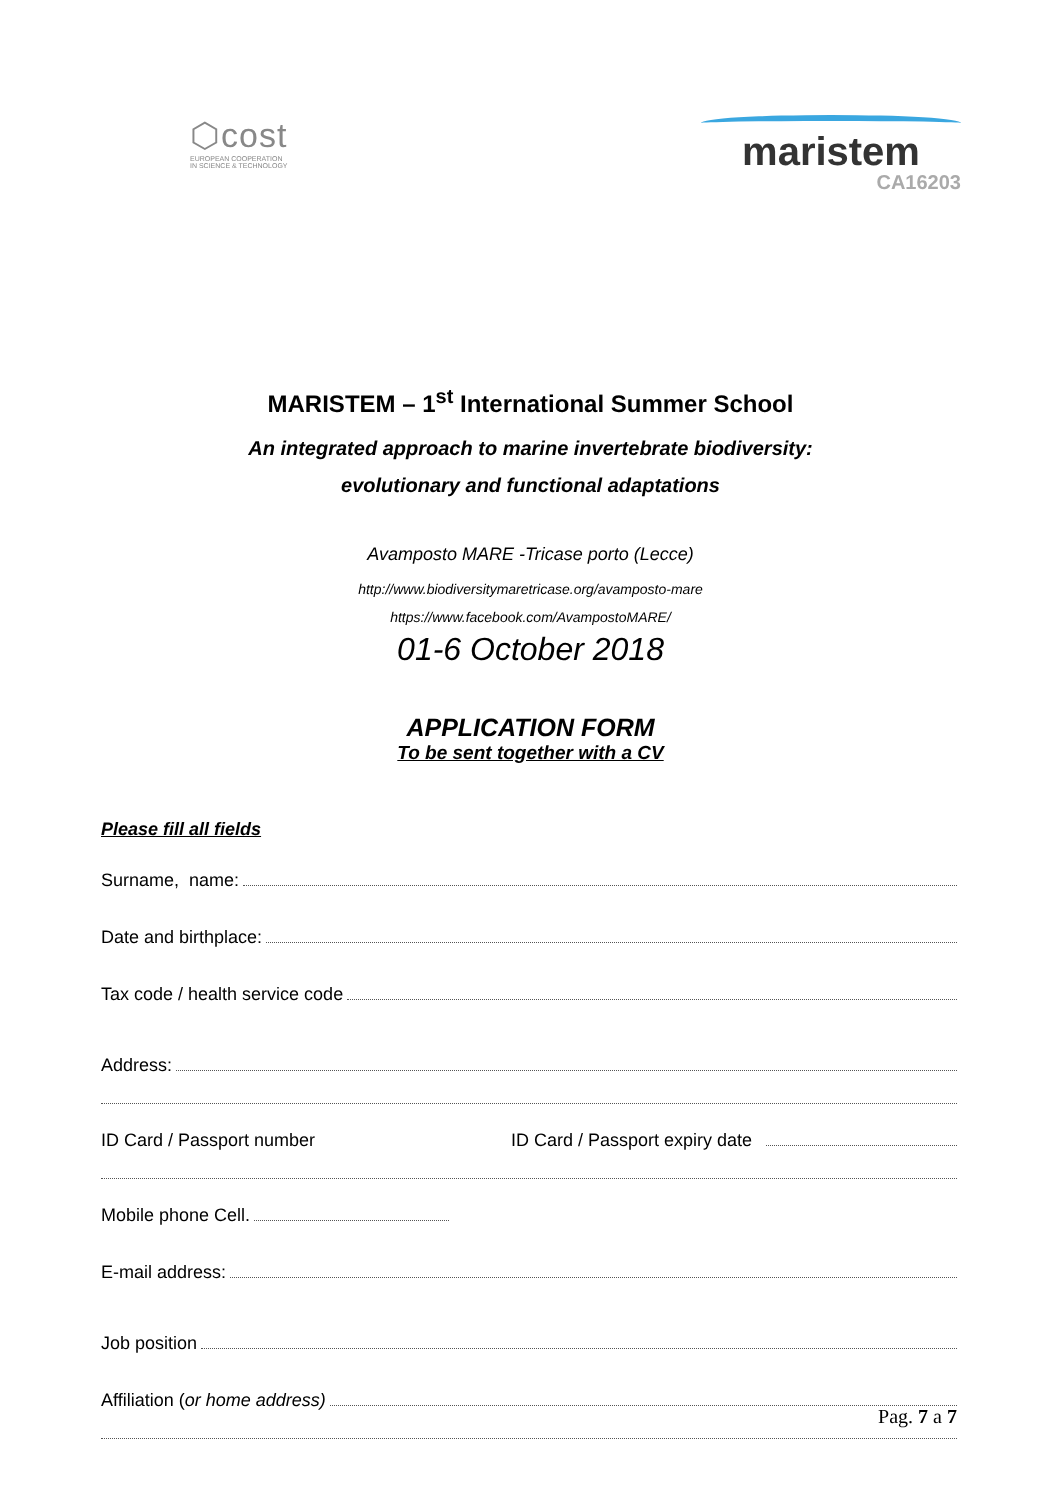⬡cost
EUROPEAN COOPERATION
IN SCIENCE & TECHNOLOGY
maristem
CA16203
MARISTEM – 1<sup>st</sup> International Summer School
An integrated approach to marine invertebrate biodiversity:
evolutionary and functional adaptations
Avamposto MARE -Tricase porto (Lecce)
http://www.biodiversitymaretricase.org/avamposto-mare
https://www.facebook.com/AvampostoMARE/
01-6 October 2018
APPLICATION FORM
To be sent together with a CV
Please fill all fields
Surname, name:
Date and birthplace:
Tax code / health service code
Address:
ID Card / Passport number ID Card / Passport expiry date
Mobile phone Cell.
E-mail address:
Job position
Affiliation (or home address)
Pag. 7 a 7